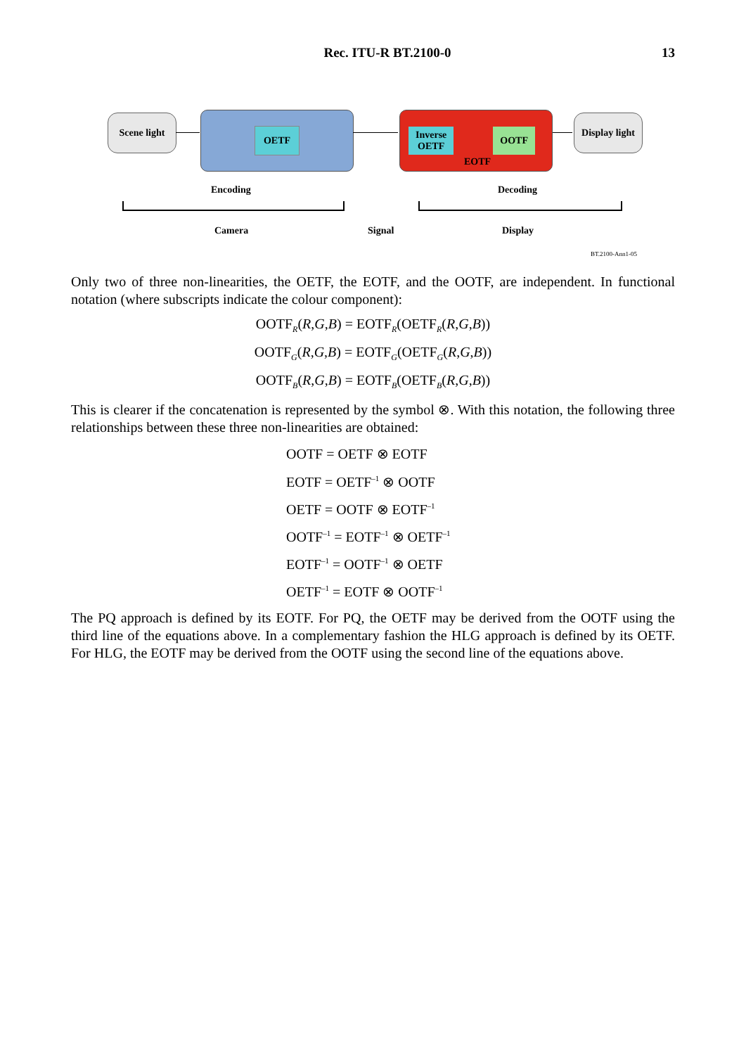Rec. ITU-R BT.2100-0 13
Scene light OETF
Inverse
OETF OOTF
EOTF
Display light
Encoding Decoding
Camera Signal Display
BT.2100-Ann1-05
Only two of three non-linearities, the OETF, the EOTF, and the OOTF, are independent. In functional notation (where subscripts indicate the colour component):
OOTF<sub>R</sub>(R,G,B) = EOTF<sub>R</sub>(OETF<sub>R</sub>(R,G,B))
OOTF<sub>G</sub>(R,G,B) = EOTF<sub>G</sub>(OETF<sub>G</sub>(R,G,B))
OOTF<sub>B</sub>(R,G,B) = EOTF<sub>B</sub>(OETF<sub>B</sub>(R,G,B))
This is clearer if the concatenation is represented by the symbol ⊗. With this notation, the following three relationships between these three non-linearities are obtained:
OOTF = OETF ⊗ EOTF
EOTF = OETF<sup>–1</sup> ⊗ OOTF
OETF = OOTF ⊗ EOTF<sup>–1</sup>
OOTF<sup>–1</sup> = EOTF<sup>–1</sup> ⊗ OETF<sup>–1</sup>
EOTF<sup>–1</sup> = OOTF<sup>–1</sup> ⊗ OETF
OETF<sup>–1</sup> = EOTF ⊗ OOTF<sup>–1</sup>
The PQ approach is defined by its EOTF. For PQ, the OETF may be derived from the OOTF using the third line of the equations above. In a complementary fashion the HLG approach is defined by its OETF. For HLG, the EOTF may be derived from the OOTF using the second line of the equations above.